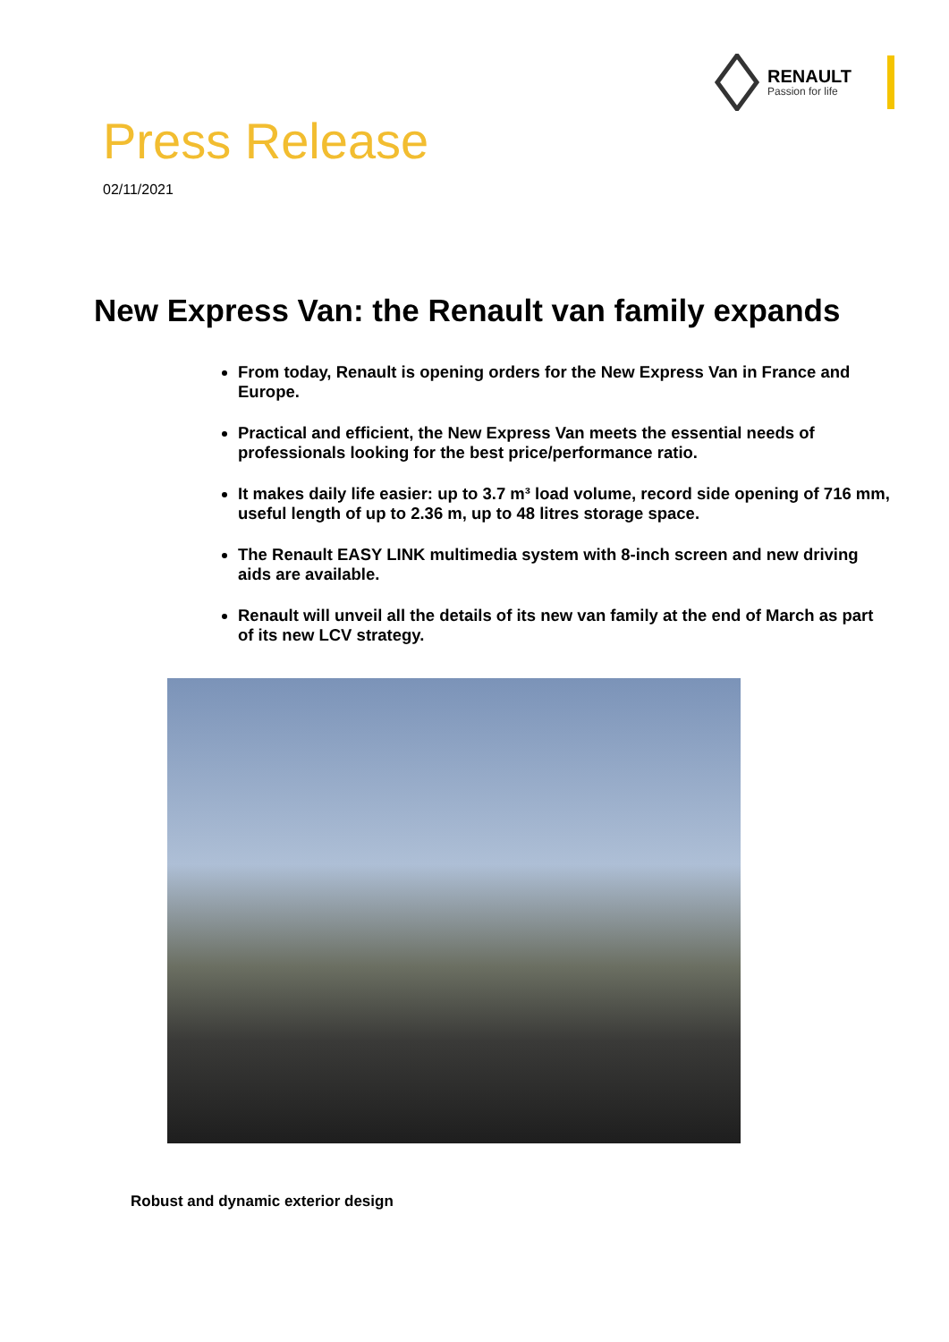RENAULT
Passion for life
Press Release
02/11/2021
New Express Van: the Renault van family expands
From today, Renault is opening orders for the New Express Van in France and Europe.
Practical and efficient, the New Express Van meets the essential needs of professionals looking for the best price/performance ratio.
It makes daily life easier: up to 3.7 m³ load volume, record side opening of 716 mm, useful length of up to 2.36 m, up to 48 litres storage space.
The Renault EASY LINK multimedia system with 8-inch screen and new driving aids are available.
Renault will unveil all the details of its new van family at the end of March as part of its new LCV strategy.
Robust and dynamic exterior design